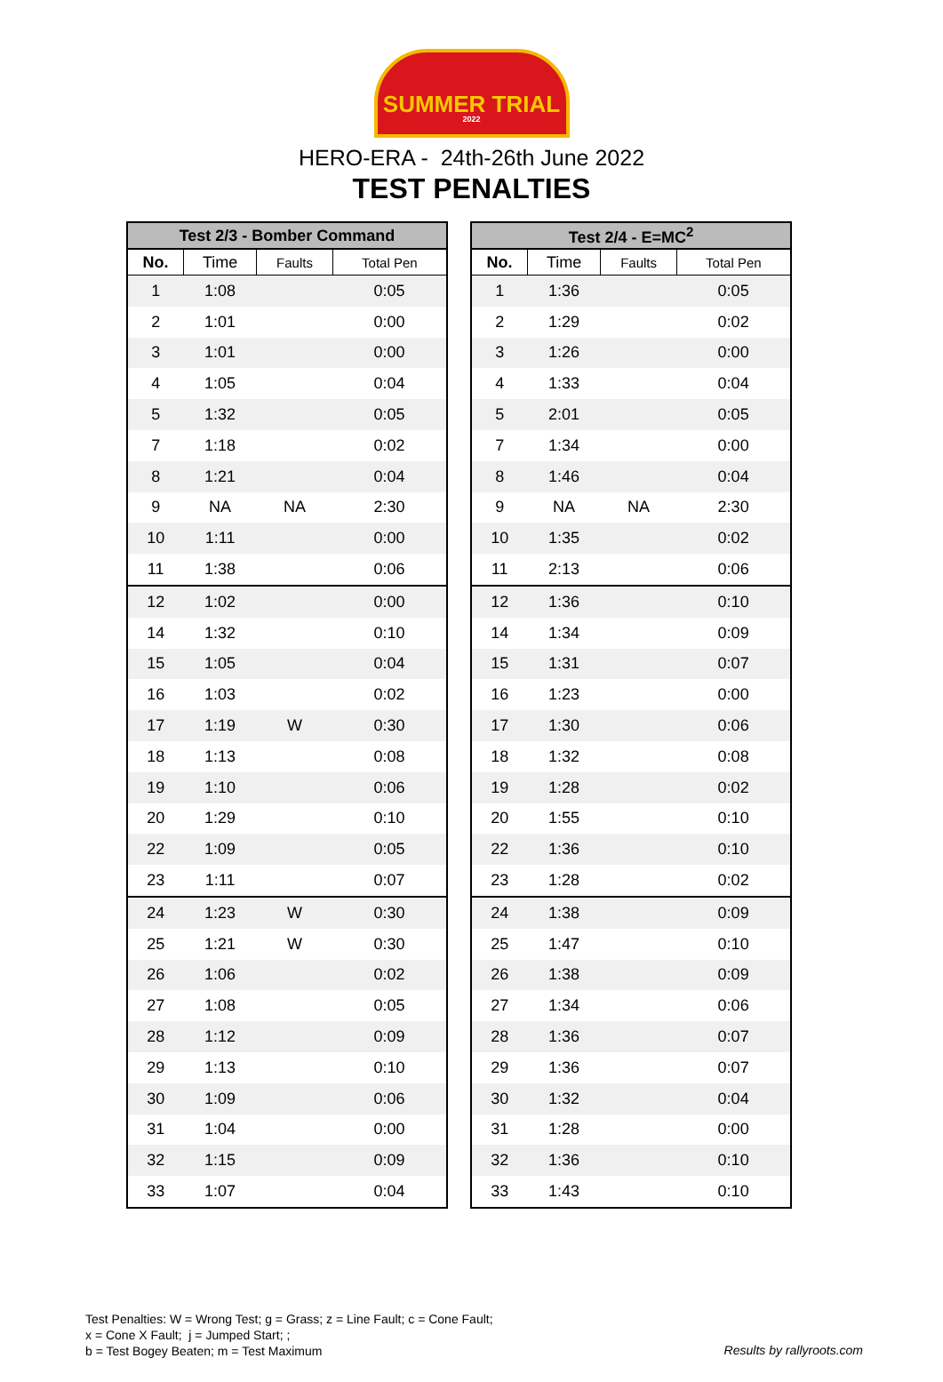SUMMER TRIAL
2022
HERO-ERA - 24th-26th June 2022
TEST PENALTIES
| Test 2/3 - Bomber Command | | | |
| --- | --- | --- | --- |
| No. | Time | Faults | Total Pen |
| 1 | 1:08 | | 0:05 |
| 2 | 1:01 | | 0:00 |
| 3 | 1:01 | | 0:00 |
| 4 | 1:05 | | 0:04 |
| 5 | 1:32 | | 0:05 |
| 7 | 1:18 | | 0:02 |
| 8 | 1:21 | | 0:04 |
| 9 | NA | NA | 2:30 |
| 10 | 1:11 | | 0:00 |
| 11 | 1:38 | | 0:06 |
| 12 | 1:02 | | 0:00 |
| 14 | 1:32 | | 0:10 |
| 15 | 1:05 | | 0:04 |
| 16 | 1:03 | | 0:02 |
| 17 | 1:19 | W | 0:30 |
| 18 | 1:13 | | 0:08 |
| 19 | 1:10 | | 0:06 |
| 20 | 1:29 | | 0:10 |
| 22 | 1:09 | | 0:05 |
| 23 | 1:11 | | 0:07 |
| 24 | 1:23 | W | 0:30 |
| 25 | 1:21 | W | 0:30 |
| 26 | 1:06 | | 0:02 |
| 27 | 1:08 | | 0:05 |
| 28 | 1:12 | | 0:09 |
| 29 | 1:13 | | 0:10 |
| 30 | 1:09 | | 0:06 |
| 31 | 1:04 | | 0:00 |
| 32 | 1:15 | | 0:09 |
| 33 | 1:07 | | 0:04 |
| Test 2/4 - E=MC<sup>2</sup> | | | |
| --- | --- | --- | --- |
| No. | Time | Faults | Total Pen |
| 1 | 1:36 | | 0:05 |
| 2 | 1:29 | | 0:02 |
| 3 | 1:26 | | 0:00 |
| 4 | 1:33 | | 0:04 |
| 5 | 2:01 | | 0:05 |
| 7 | 1:34 | | 0:00 |
| 8 | 1:46 | | 0:04 |
| 9 | NA | NA | 2:30 |
| 10 | 1:35 | | 0:02 |
| 11 | 2:13 | | 0:06 |
| 12 | 1:36 | | 0:10 |
| 14 | 1:34 | | 0:09 |
| 15 | 1:31 | | 0:07 |
| 16 | 1:23 | | 0:00 |
| 17 | 1:30 | | 0:06 |
| 18 | 1:32 | | 0:08 |
| 19 | 1:28 | | 0:02 |
| 20 | 1:55 | | 0:10 |
| 22 | 1:36 | | 0:10 |
| 23 | 1:28 | | 0:02 |
| 24 | 1:38 | | 0:09 |
| 25 | 1:47 | | 0:10 |
| 26 | 1:38 | | 0:09 |
| 27 | 1:34 | | 0:06 |
| 28 | 1:36 | | 0:07 |
| 29 | 1:36 | | 0:07 |
| 30 | 1:32 | | 0:04 |
| 31 | 1:28 | | 0:00 |
| 32 | 1:36 | | 0:10 |
| 33 | 1:43 | | 0:10 |
Test Penalties: W = Wrong Test; g = Grass; z = Line Fault; c = Cone Fault;
x = Cone X Fault; j = Jumped Start; ;
b = Test Bogey Beaten; m = Test Maximum
Results by rallyroots.com